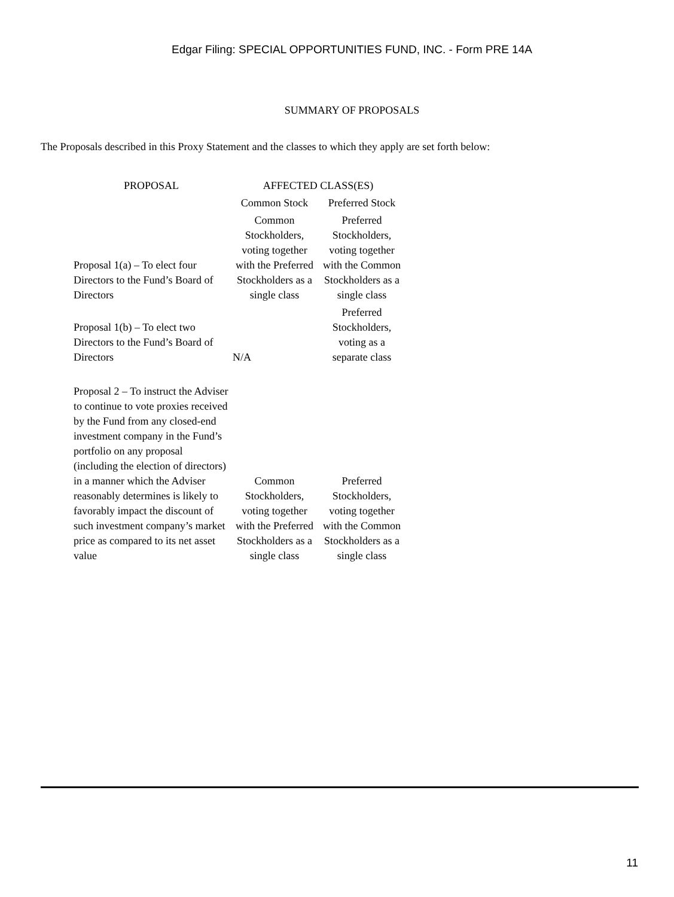Edgar Filing: SPECIAL OPPORTUNITIES FUND, INC. - Form PRE 14A
SUMMARY OF PROPOSALS
The Proposals described in this Proxy Statement and the classes to which they apply are set forth below:
| PROPOSAL | AFFECTED CLASS(ES) | |
| --- | --- | --- |
| | Common Stock | Preferred Stock |
| Proposal 1(a) – To elect four Directors to the Fund’s Board of Directors | Common Stockholders, voting together with the Preferred Stockholders as a single class | Preferred Stockholders, voting together with the Common Stockholders as a single class |
| Proposal 1(b) – To elect two Directors to the Fund’s Board of Directors | N/A | Preferred Stockholders, voting as a separate class |
| Proposal 2 – To instruct the Adviser to continue to vote proxies received by the Fund from any closed-end investment company in the Fund’s portfolio on any proposal (including the election of directors) in a manner which the Adviser reasonably determines is likely to favorably impact the discount of such investment company’s market price as compared to its net asset value | Common Stockholders, voting together with the Preferred Stockholders as a single class | Preferred Stockholders, voting together with the Common Stockholders as a single class |
11